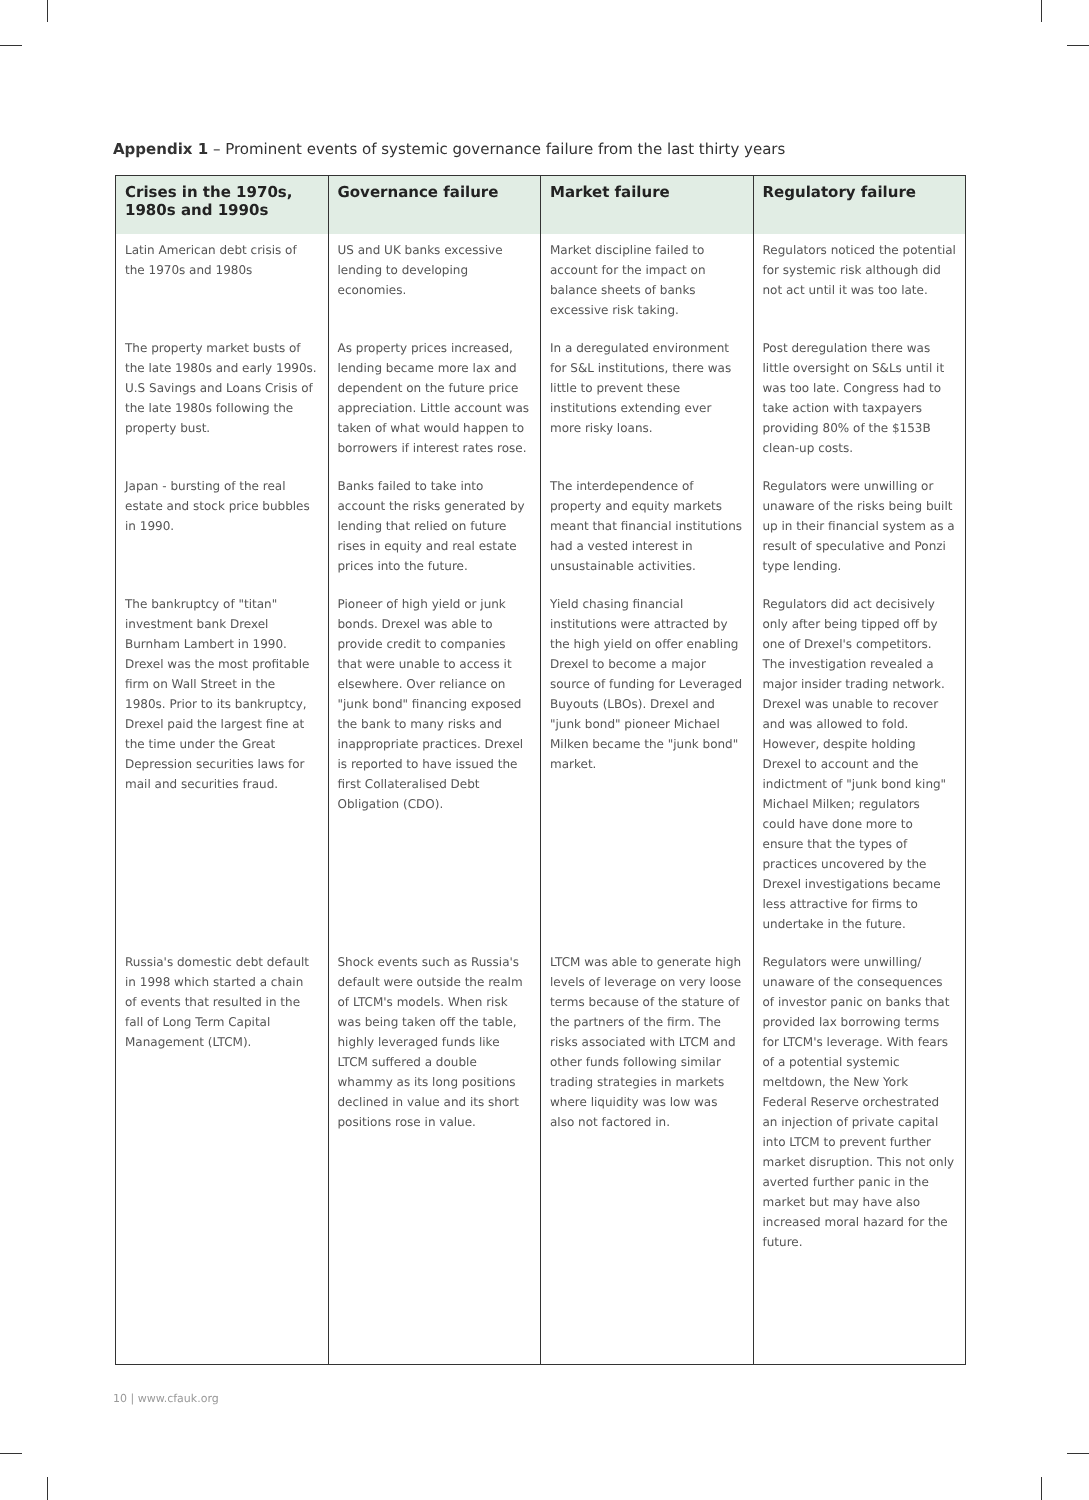Appendix 1 – Prominent events of systemic governance failure from the last thirty years
| Crises in the 1970s, 1980s and 1990s | Governance failure | Market failure | Regulatory failure |
| --- | --- | --- | --- |
| Latin American debt crisis of the 1970s and 1980s | US and UK banks excessive lending to developing economies. | Market discipline failed to account for the impact on balance sheets of banks excessive risk taking. | Regulators noticed the potential for systemic risk although did not act until it was too late. |
| The property market busts of the late 1980s and early 1990s. U.S Savings and Loans Crisis of the late 1980s following the property bust. | As property prices increased, lending became more lax and dependent on the future price appreciation. Little account was taken of what would happen to borrowers if interest rates rose. | In a deregulated environment for S&L institutions, there was little to prevent these institutions extending ever more risky loans. | Post deregulation there was little oversight on S&Ls until it was too late. Congress had to take action with taxpayers providing 80% of the $153B clean-up costs. |
| Japan - bursting of the real estate and stock price bubbles in 1990. | Banks failed to take into account the risks generated by lending that relied on future rises in equity and real estate prices into the future. | The interdependence of property and equity markets meant that financial institutions had a vested interest in unsustainable activities. | Regulators were unwilling or unaware of the risks being built up in their financial system as a result of speculative and Ponzi type lending. |
| The bankruptcy of "titan" investment bank Drexel Burnham Lambert in 1990. Drexel was the most profitable firm on Wall Street in the 1980s. Prior to its bankruptcy, Drexel paid the largest fine at the time under the Great Depression securities laws for mail and securities fraud. | Pioneer of high yield or junk bonds. Drexel was able to provide credit to companies that were unable to access it elsewhere. Over reliance on "junk bond" financing exposed the bank to many risks and inappropriate practices. Drexel is reported to have issued the first Collateralised Debt Obligation (CDO). | Yield chasing financial institutions were attracted by the high yield on offer enabling Drexel to become a major source of funding for Leveraged Buyouts (LBOs). Drexel and "junk bond" pioneer Michael Milken became the "junk bond" market. | Regulators did act decisively only after being tipped off by one of Drexel's competitors. The investigation revealed a major insider trading network. Drexel was unable to recover and was allowed to fold. However, despite holding Drexel to account and the indictment of "junk bond king" Michael Milken; regulators could have done more to ensure that the types of practices uncovered by the Drexel investigations became less attractive for firms to undertake in the future. |
| Russia's domestic debt default in 1998 which started a chain of events that resulted in the fall of Long Term Capital Management (LTCM). | Shock events such as Russia's default were outside the realm of LTCM's models. When risk was being taken off the table, highly leveraged funds like LTCM suffered a double whammy as its long positions declined in value and its short positions rose in value. | LTCM was able to generate high levels of leverage on very loose terms because of the stature of the partners of the firm. The risks associated with LTCM and other funds following similar trading strategies in markets where liquidity was low was also not factored in. | Regulators were unwilling/ unaware of the consequences of investor panic on banks that provided lax borrowing terms for LTCM's leverage. With fears of a potential systemic meltdown, the New York Federal Reserve orchestrated an injection of private capital into LTCM to prevent further market disruption. This not only averted further panic in the market but may have also increased moral hazard for the future. |
10 | www.cfauk.org